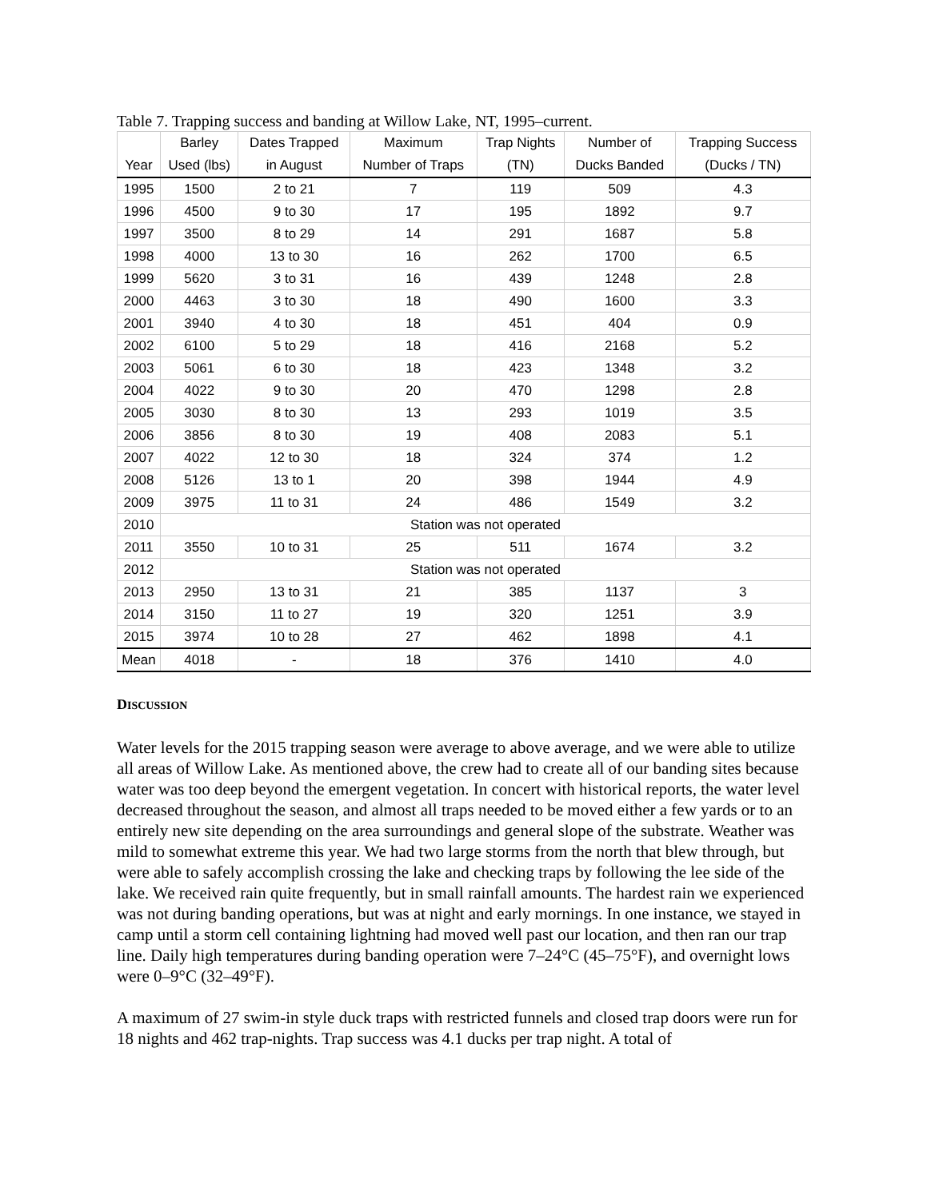Table 7. Trapping success and banding at Willow Lake, NT, 1995–current.
| Year | Barley Used (lbs) | Dates Trapped in August | Maximum Number of Traps | Trap Nights (TN) | Number of Ducks Banded | Trapping Success (Ducks / TN) |
| --- | --- | --- | --- | --- | --- | --- |
| 1995 | 1500 | 2 to 21 | 7 | 119 | 509 | 4.3 |
| 1996 | 4500 | 9 to 30 | 17 | 195 | 1892 | 9.7 |
| 1997 | 3500 | 8 to 29 | 14 | 291 | 1687 | 5.8 |
| 1998 | 4000 | 13 to 30 | 16 | 262 | 1700 | 6.5 |
| 1999 | 5620 | 3 to 31 | 16 | 439 | 1248 | 2.8 |
| 2000 | 4463 | 3 to 30 | 18 | 490 | 1600 | 3.3 |
| 2001 | 3940 | 4 to 30 | 18 | 451 | 404 | 0.9 |
| 2002 | 6100 | 5 to 29 | 18 | 416 | 2168 | 5.2 |
| 2003 | 5061 | 6 to 30 | 18 | 423 | 1348 | 3.2 |
| 2004 | 4022 | 9 to 30 | 20 | 470 | 1298 | 2.8 |
| 2005 | 3030 | 8 to 30 | 13 | 293 | 1019 | 3.5 |
| 2006 | 3856 | 8 to 30 | 19 | 408 | 2083 | 5.1 |
| 2007 | 4022 | 12 to 30 | 18 | 324 | 374 | 1.2 |
| 2008 | 5126 | 13 to 1 | 20 | 398 | 1944 | 4.9 |
| 2009 | 3975 | 11 to 31 | 24 | 486 | 1549 | 3.2 |
| 2010 | Station was not operated | | | | | |
| 2011 | 3550 | 10 to 31 | 25 | 511 | 1674 | 3.2 |
| 2012 | Station was not operated | | | | | |
| 2013 | 2950 | 13 to 31 | 21 | 385 | 1137 | 3 |
| 2014 | 3150 | 11 to 27 | 19 | 320 | 1251 | 3.9 |
| 2015 | 3974 | 10 to 28 | 27 | 462 | 1898 | 4.1 |
| Mean | 4018 | - | 18 | 376 | 1410 | 4.0 |
DISCUSSION
Water levels for the 2015 trapping season were average to above average, and we were able to utilize all areas of Willow Lake. As mentioned above, the crew had to create all of our banding sites because water was too deep beyond the emergent vegetation. In concert with historical reports, the water level decreased throughout the season, and almost all traps needed to be moved either a few yards or to an entirely new site depending on the area surroundings and general slope of the substrate. Weather was mild to somewhat extreme this year. We had two large storms from the north that blew through, but were able to safely accomplish crossing the lake and checking traps by following the lee side of the lake. We received rain quite frequently, but in small rainfall amounts. The hardest rain we experienced was not during banding operations, but was at night and early mornings. In one instance, we stayed in camp until a storm cell containing lightning had moved well past our location, and then ran our trap line. Daily high temperatures during banding operation were 7–24°C (45–75°F), and overnight lows were 0–9°C (32–49°F).
A maximum of 27 swim-in style duck traps with restricted funnels and closed trap doors were run for 18 nights and 462 trap-nights. Trap success was 4.1 ducks per trap night. A total of